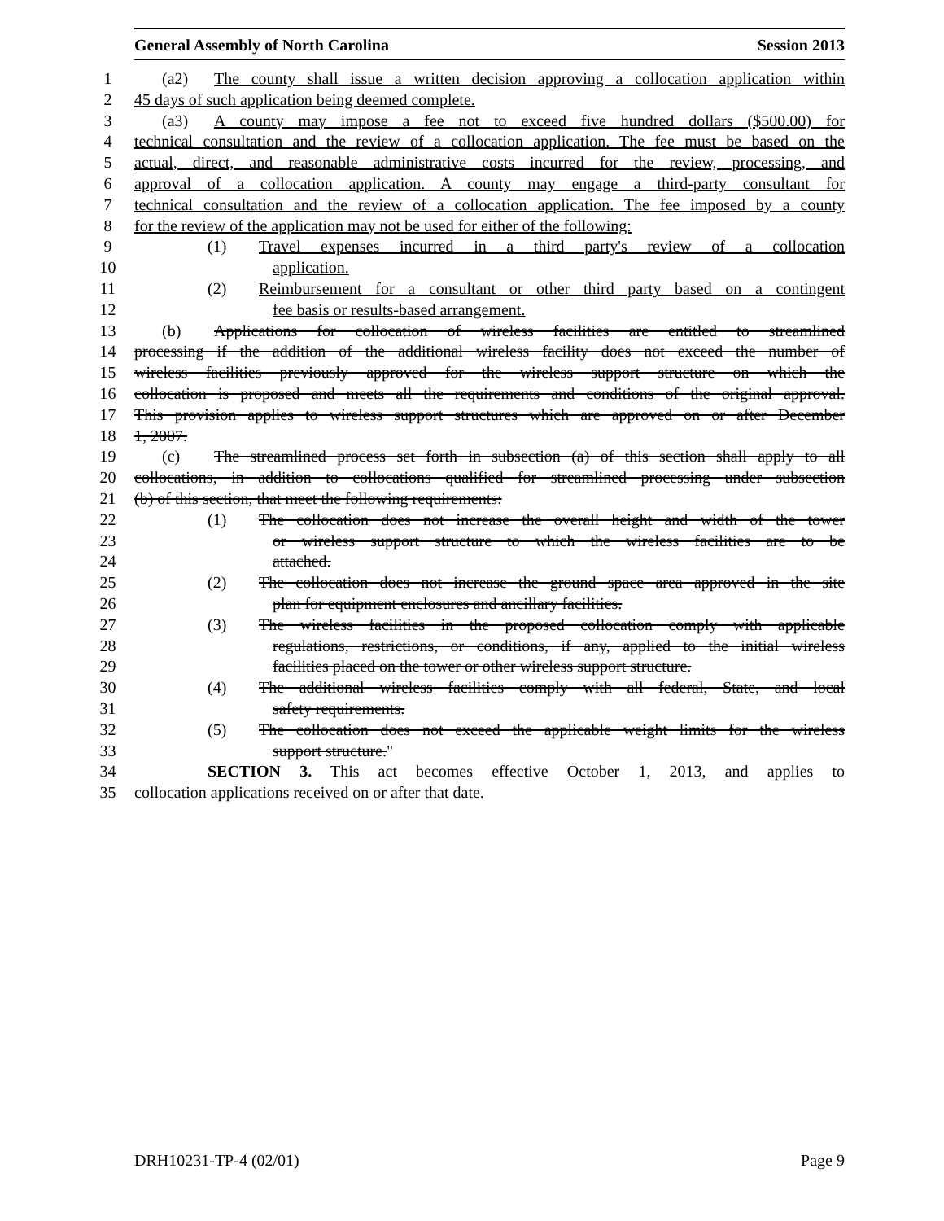General Assembly of North Carolina Session 2013
1 (a2) The county shall issue a written decision approving a collocation application within
2 45 days of such application being deemed complete.
3 (a3) A county may impose a fee not to exceed five hundred dollars ($500.00) for
4 technical consultation and the review of a collocation application. The fee must be based on the
5 actual, direct, and reasonable administrative costs incurred for the review, processing, and
6 approval of a collocation application. A county may engage a third-party consultant for
7 technical consultation and the review of a collocation application. The fee imposed by a county
8 for the review of the application may not be used for either of the following:
9 (1) Travel expenses incurred in a third party's review of a collocation
10 application.
11 (2) Reimbursement for a consultant or other third party based on a contingent
12 fee basis or results-based arrangement.
13 (b) Applications for collocation of wireless facilities are entitled to streamlined
14 processing if the addition of the additional wireless facility does not exceed the number of
15 wireless facilities previously approved for the wireless support structure on which the
16 collocation is proposed and meets all the requirements and conditions of the original approval.
17 This provision applies to wireless support structures which are approved on or after December
18 1, 2007.
19 (c) The streamlined process set forth in subsection (a) of this section shall apply to all
20 collocations, in addition to collocations qualified for streamlined processing under subsection
21 (b) of this section, that meet the following requirements:
22 (1) The collocation does not increase the overall height and width of the tower
23 or wireless support structure to which the wireless facilities are to be
24 attached.
25 (2) The collocation does not increase the ground space area approved in the site
26 plan for equipment enclosures and ancillary facilities.
27 (3) The wireless facilities in the proposed collocation comply with applicable
28 regulations, restrictions, or conditions, if any, applied to the initial wireless
29 facilities placed on the tower or other wireless support structure.
30 (4) The additional wireless facilities comply with all federal, State, and local
31 safety requirements.
32 (5) The collocation does not exceed the applicable weight limits for the wireless
33 support structure."
34 SECTION 3. This act becomes effective October 1, 2013, and applies to
35 collocation applications received on or after that date.
DRH10231-TP-4 (02/01) Page 9